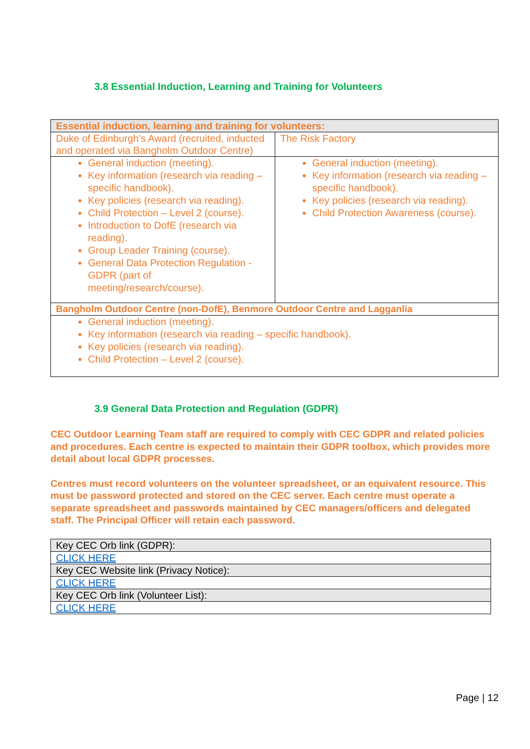3.8 Essential Induction, Learning and Training for Volunteers
| Essential induction, learning and training for volunteers: | |
| Duke of Edinburgh’s Award (recruited, inducted and operated via Bangholm Outdoor Centre) | The Risk Factory |
| General induction (meeting). Key information (research via reading – specific handbook). Key policies (research via reading). Child Protection – Level 2 (course). Introduction to DofE (research via reading). Group Leader Training (course). General Data Protection Regulation - GDPR (part of meeting/research/course). | General induction (meeting). Key information (research via reading – specific handbook). Key policies (research via reading). Child Protection Awareness (course). |
| Bangholm Outdoor Centre (non-DofE), Benmore Outdoor Centre and Lagganlia | |
| General induction (meeting). Key information (research via reading – specific handbook). Key policies (research via reading). Child Protection – Level 2 (course). | |
3.9 General Data Protection and Regulation (GDPR)
CEC Outdoor Learning Team staff are required to comply with CEC GDPR and related policies and procedures. Each centre is expected to maintain their GDPR toolbox, which provides more detail about local GDPR processes.
Centres must record volunteers on the volunteer spreadsheet, or an equivalent resource. This must be password protected and stored on the CEC server. Each centre must operate a separate spreadsheet and passwords maintained by CEC managers/officers and delegated staff. The Principal Officer will retain each password.
| Key CEC Orb link (GDPR): |
| CLICK HERE |
| Key CEC Website link (Privacy Notice): |
| CLICK HERE |
| Key CEC Orb link (Volunteer List): |
| CLICK HERE |
Page | 12